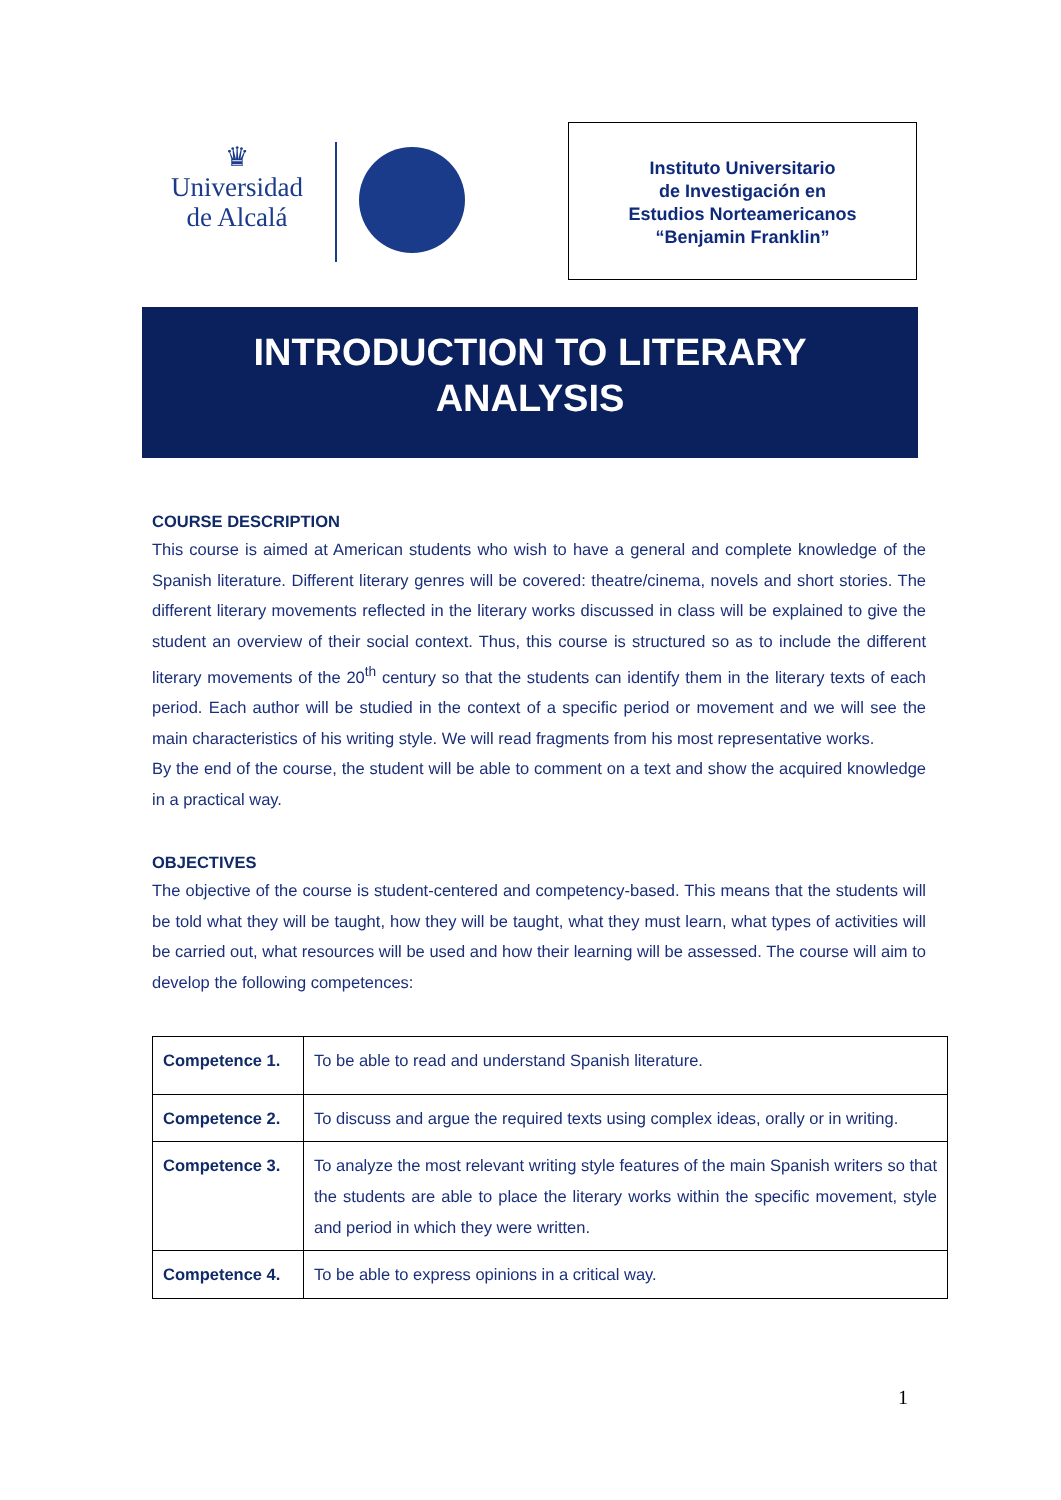♛
Universidad
de Alcalá
Instituto Universitario
de Investigación en
Estudios Norteamericanos
“Benjamin Franklin”
INTRODUCTION TO LITERARY
ANALYSIS
COURSE DESCRIPTION
This course is aimed at American students who wish to have a general and complete knowledge of the Spanish literature. Different literary genres will be covered: theatre/cinema, novels and short stories. The different literary movements reflected in the literary works discussed in class will be explained to give the student an overview of their social context. Thus, this course is structured so as to include the different literary movements of the 20<sup>th</sup> century so that the students can identify them in the literary texts of each period. Each author will be studied in the context of a specific period or movement and we will see the main characteristics of his writing style. We will read fragments from his most representative works.
By the end of the course, the student will be able to comment on a text and show the acquired knowledge in a practical way.
OBJECTIVES
The objective of the course is student-centered and competency-based. This means that the students will be told what they will be taught, how they will be taught, what they must learn, what types of activities will be carried out, what resources will be used and how their learning will be assessed. The course will aim to develop the following competences:
| Competence 1. | To be able to read and understand Spanish literature. |
| Competence 2. | To discuss and argue the required texts using complex ideas, orally or in writing. |
| Competence 3. | To analyze the most relevant writing style features of the main Spanish writers so that the students are able to place the literary works within the specific movement, style and period in which they were written. |
| Competence 4. | To be able to express opinions in a critical way. |
1